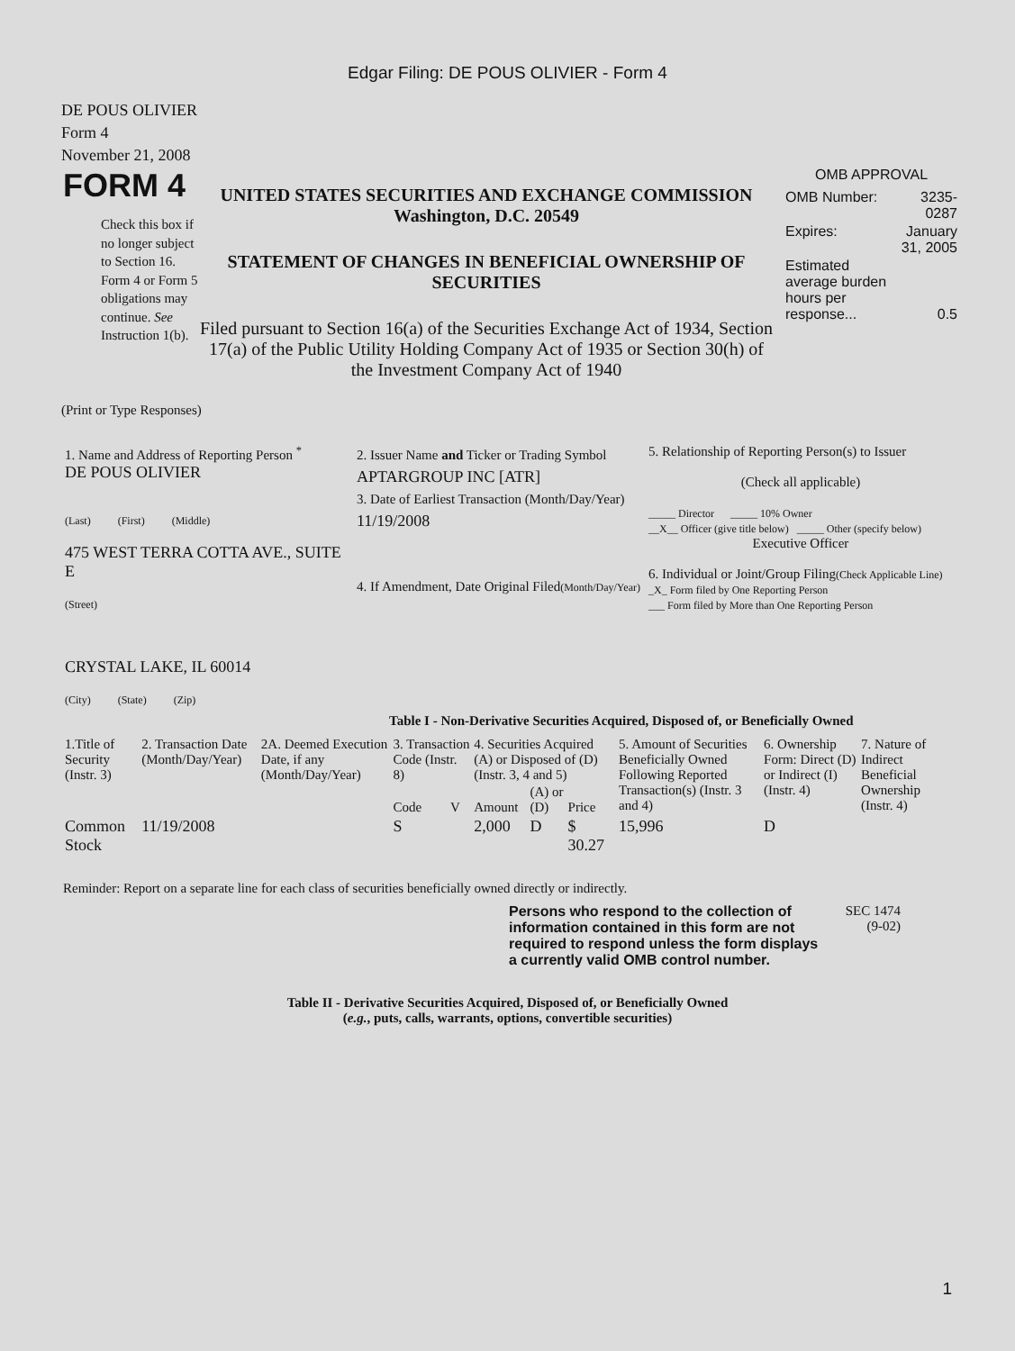Edgar Filing: DE POUS OLIVIER - Form 4
DE POUS OLIVIER
Form 4
November 21, 2008
FORM 4
Check this box if no longer subject to Section 16. Form 4 or Form 5 obligations may continue. See Instruction 1(b).
UNITED STATES SECURITIES AND EXCHANGE COMMISSION
Washington, D.C. 20549
STATEMENT OF CHANGES IN BENEFICIAL OWNERSHIP OF SECURITIES
Filed pursuant to Section 16(a) of the Securities Exchange Act of 1934, Section 17(a) of the Public Utility Holding Company Act of 1935 or Section 30(h) of the Investment Company Act of 1940
OMB APPROVAL
| OMB Number: | 3235-0287 |
| Expires: | January 31, 2005 |
| Estimated average burden hours per response... | 0.5 |
(Print or Type Responses)
| 1. Name and Address of Reporting Person <sup>*</sup> DE POUS OLIVIER (Last) (First) (Middle) 475 WEST TERRA COTTA AVE., SUITE E (Street) CRYSTAL LAKE, IL 60014 (City) (State) (Zip) | 2. Issuer Name and Ticker or Trading Symbol APTARGROUP INC [ATR] 3. Date of Earliest Transaction (Month/Day/Year) 11/19/2008 4. If Amendment, Date Original Filed (Month/Day/Year) | 5. Relationship of Reporting Person(s) to Issuer (Check all applicable) _____ Director _____ 10% Owner __X__ Officer (give title below) _____ Other (specify below) Executive Officer 6. Individual or Joint/Group Filing (Check Applicable Line) _X_ Form filed by One Reporting Person ___ Form filed by More than One Reporting Person |
Table I - Non-Derivative Securities Acquired, Disposed of, or Beneficially Owned
| 1.Title of Security (Instr. 3) | 2. Transaction Date (Month/Day/Year) | 2A. Deemed Execution Date, if any (Month/Day/Year) | 3. Transaction Code (Instr. 8) | | 4. Securities Acquired (A) or Disposed of (D) (Instr. 3, 4 and 5) | | | 5. Amount of Securities Beneficially Owned Following Reported Transaction(s) (Instr. 3 and 4) | 6. Ownership Form: Direct (D) or Indirect (I) (Instr. 4) | 7. Nature of Indirect Beneficial Ownership (Instr. 4) |
| --- | --- | --- | --- | --- | --- | --- | --- | --- | --- | --- |
| | | | Code | V | Amount | (A) or (D) | Price | | | |
| Common Stock | 11/19/2008 | | S | | 2,000 | D | $ 30.27 | 15,996 | D | |
Reminder: Report on a separate line for each class of securities beneficially owned directly or indirectly.
Persons who respond to the collection of information contained in this form are not required to respond unless the form displays a currently valid OMB control number.
SEC 1474
(9-02)
Table II - Derivative Securities Acquired, Disposed of, or Beneficially Owned
(e.g., puts, calls, warrants, options, convertible securities)
1